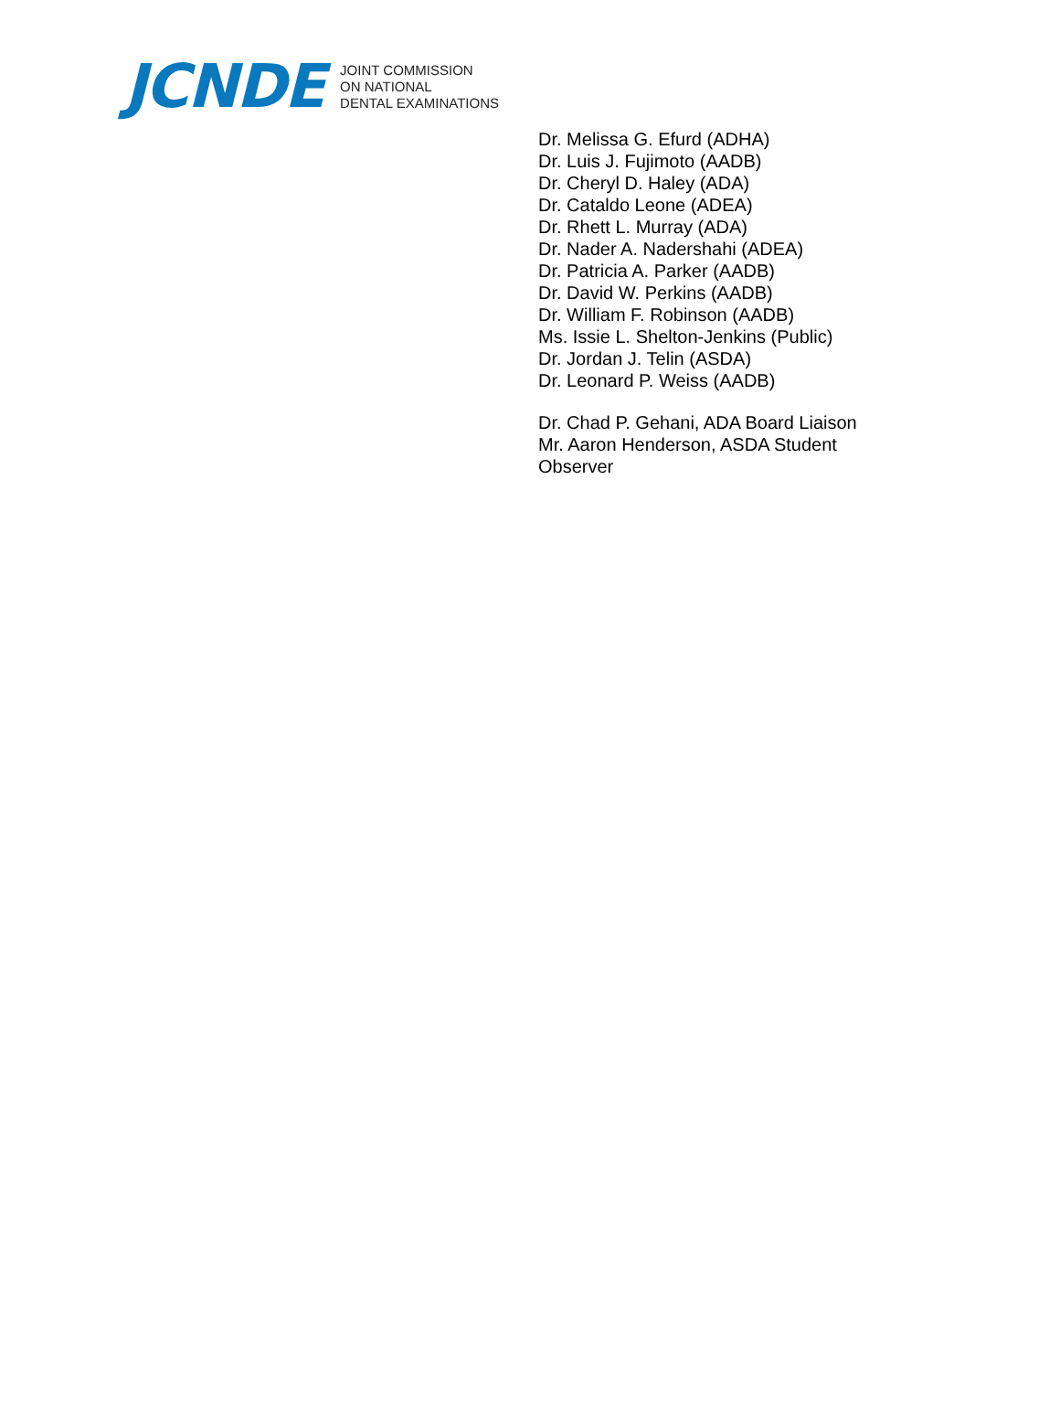JCNDE
JOINT COMMISSION
ON NATIONAL
DENTAL EXAMINATIONS
Dr. Melissa G. Efurd (ADHA)
Dr. Luis J. Fujimoto (AADB)
Dr. Cheryl D. Haley (ADA)
Dr. Cataldo Leone (ADEA)
Dr. Rhett L. Murray (ADA)
Dr. Nader A. Nadershahi (ADEA)
Dr. Patricia A. Parker (AADB)
Dr. David W. Perkins (AADB)
Dr. William F. Robinson (AADB)
Ms. Issie L. Shelton-Jenkins (Public)
Dr. Jordan J. Telin (ASDA)
Dr. Leonard P. Weiss (AADB)
Dr. Chad P. Gehani, ADA Board Liaison
Mr. Aaron Henderson, ASDA Student
Observer